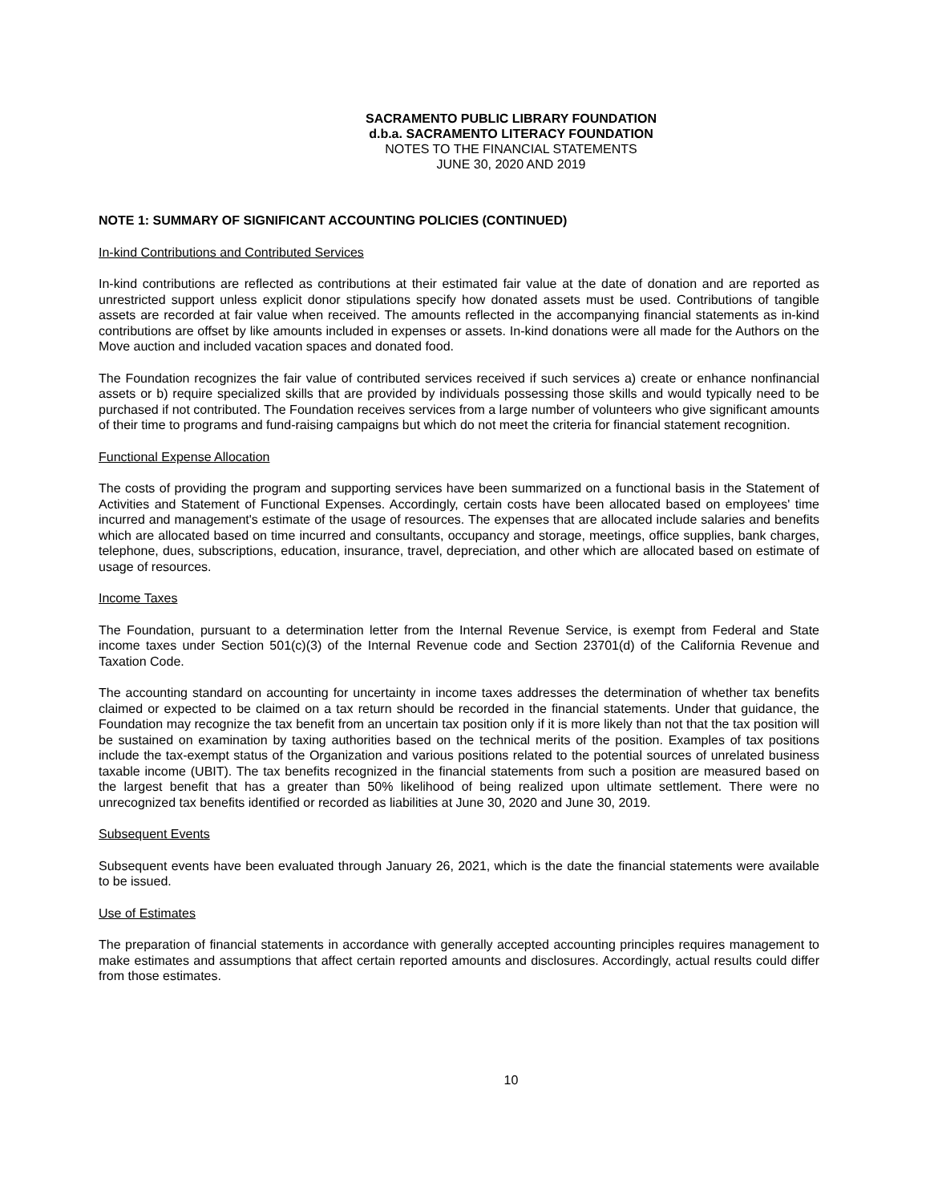SACRAMENTO PUBLIC LIBRARY FOUNDATION
d.b.a. SACRAMENTO LITERACY FOUNDATION
NOTES TO THE FINANCIAL STATEMENTS
JUNE 30, 2020 AND 2019
NOTE 1: SUMMARY OF SIGNIFICANT ACCOUNTING POLICIES (CONTINUED)
In-kind Contributions and Contributed Services
In-kind contributions are reflected as contributions at their estimated fair value at the date of donation and are reported as unrestricted support unless explicit donor stipulations specify how donated assets must be used. Contributions of tangible assets are recorded at fair value when received. The amounts reflected in the accompanying financial statements as in-kind contributions are offset by like amounts included in expenses or assets. In-kind donations were all made for the Authors on the Move auction and included vacation spaces and donated food.
The Foundation recognizes the fair value of contributed services received if such services a) create or enhance nonfinancial assets or b) require specialized skills that are provided by individuals possessing those skills and would typically need to be purchased if not contributed. The Foundation receives services from a large number of volunteers who give significant amounts of their time to programs and fund-raising campaigns but which do not meet the criteria for financial statement recognition.
Functional Expense Allocation
The costs of providing the program and supporting services have been summarized on a functional basis in the Statement of Activities and Statement of Functional Expenses. Accordingly, certain costs have been allocated based on employees' time incurred and management's estimate of the usage of resources. The expenses that are allocated include salaries and benefits which are allocated based on time incurred and consultants, occupancy and storage, meetings, office supplies, bank charges, telephone, dues, subscriptions, education, insurance, travel, depreciation, and other which are allocated based on estimate of usage of resources.
Income Taxes
The Foundation, pursuant to a determination letter from the Internal Revenue Service, is exempt from Federal and State income taxes under Section 501(c)(3) of the Internal Revenue code and Section 23701(d) of the California Revenue and Taxation Code.
The accounting standard on accounting for uncertainty in income taxes addresses the determination of whether tax benefits claimed or expected to be claimed on a tax return should be recorded in the financial statements. Under that guidance, the Foundation may recognize the tax benefit from an uncertain tax position only if it is more likely than not that the tax position will be sustained on examination by taxing authorities based on the technical merits of the position. Examples of tax positions include the tax-exempt status of the Organization and various positions related to the potential sources of unrelated business taxable income (UBIT). The tax benefits recognized in the financial statements from such a position are measured based on the largest benefit that has a greater than 50% likelihood of being realized upon ultimate settlement. There were no unrecognized tax benefits identified or recorded as liabilities at June 30, 2020 and June 30, 2019.
Subsequent Events
Subsequent events have been evaluated through January 26, 2021, which is the date the financial statements were available to be issued.
Use of Estimates
The preparation of financial statements in accordance with generally accepted accounting principles requires management to make estimates and assumptions that affect certain reported amounts and disclosures. Accordingly, actual results could differ from those estimates.
10